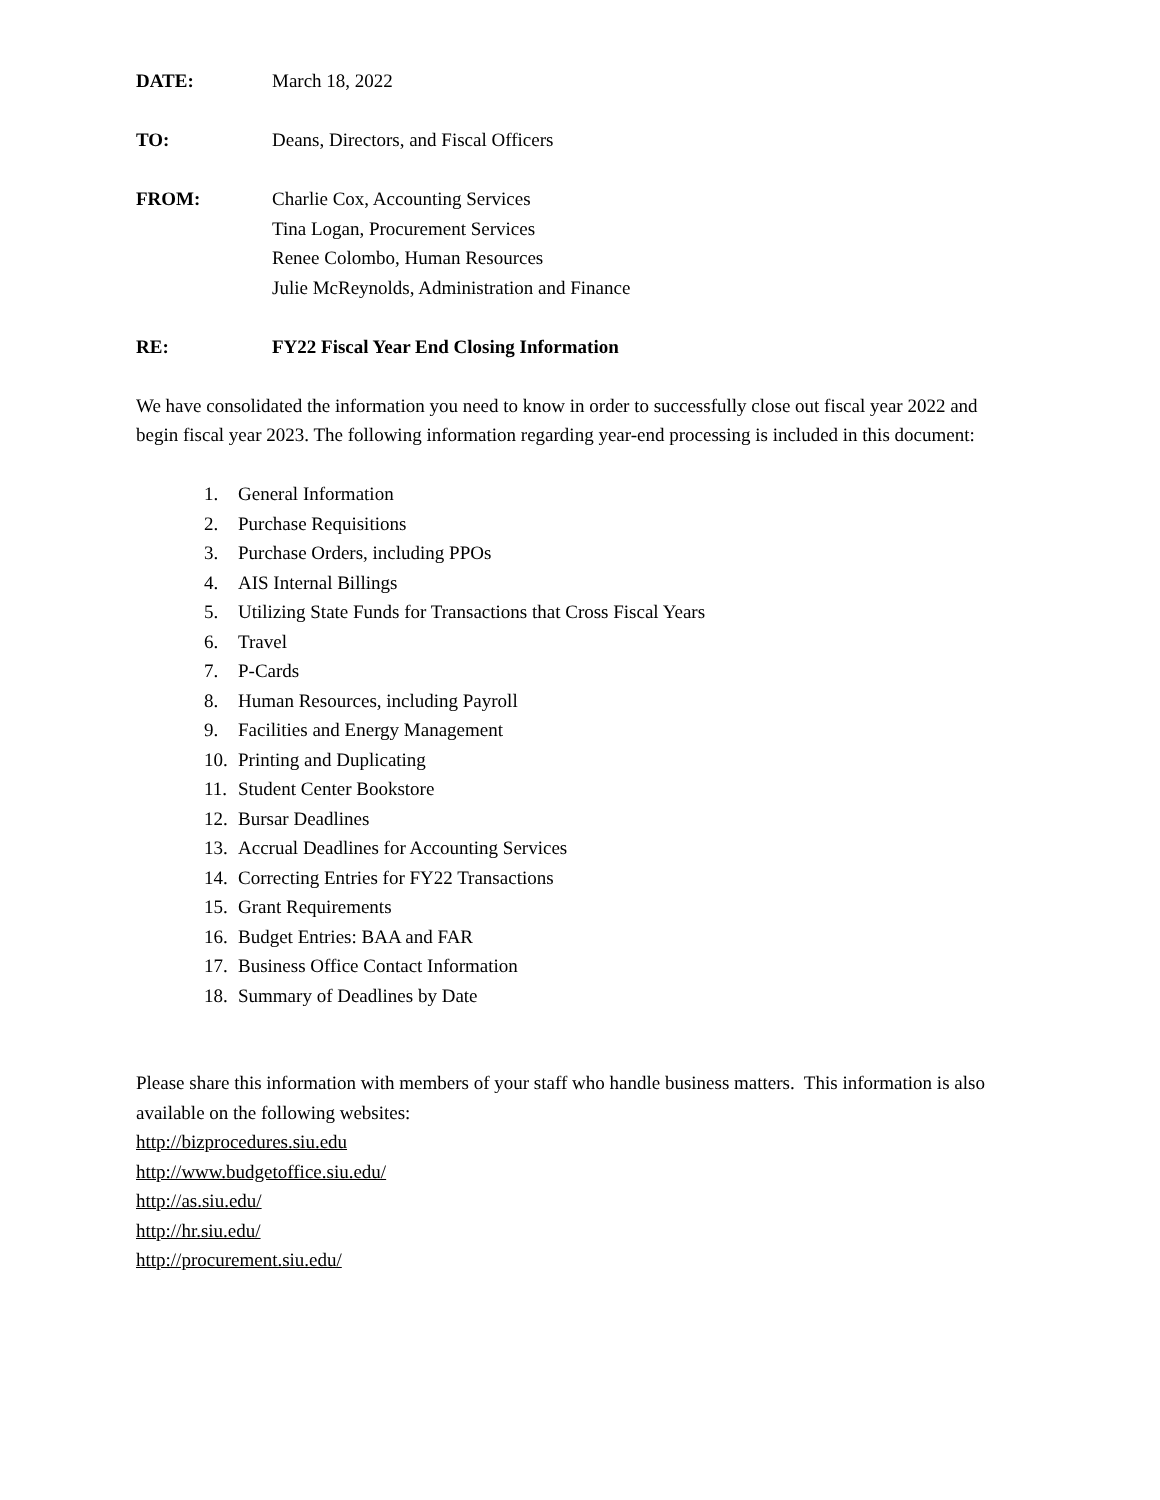DATE: March 18, 2022
TO: Deans, Directors, and Fiscal Officers
FROM: Charlie Cox, Accounting Services
Tina Logan, Procurement Services
Renee Colombo, Human Resources
Julie McReynolds, Administration and Finance
RE: FY22 Fiscal Year End Closing Information
We have consolidated the information you need to know in order to successfully close out fiscal year 2022 and begin fiscal year 2023. The following information regarding year-end processing is included in this document:
1. General Information
2. Purchase Requisitions
3. Purchase Orders, including PPOs
4. AIS Internal Billings
5. Utilizing State Funds for Transactions that Cross Fiscal Years
6. Travel
7. P-Cards
8. Human Resources, including Payroll
9. Facilities and Energy Management
10. Printing and Duplicating
11. Student Center Bookstore
12. Bursar Deadlines
13. Accrual Deadlines for Accounting Services
14. Correcting Entries for FY22 Transactions
15. Grant Requirements
16. Budget Entries: BAA and FAR
17. Business Office Contact Information
18. Summary of Deadlines by Date
Please share this information with members of your staff who handle business matters. This information is also available on the following websites:
http://bizprocedures.siu.edu
http://www.budgetoffice.siu.edu/
http://as.siu.edu/
http://hr.siu.edu/
http://procurement.siu.edu/